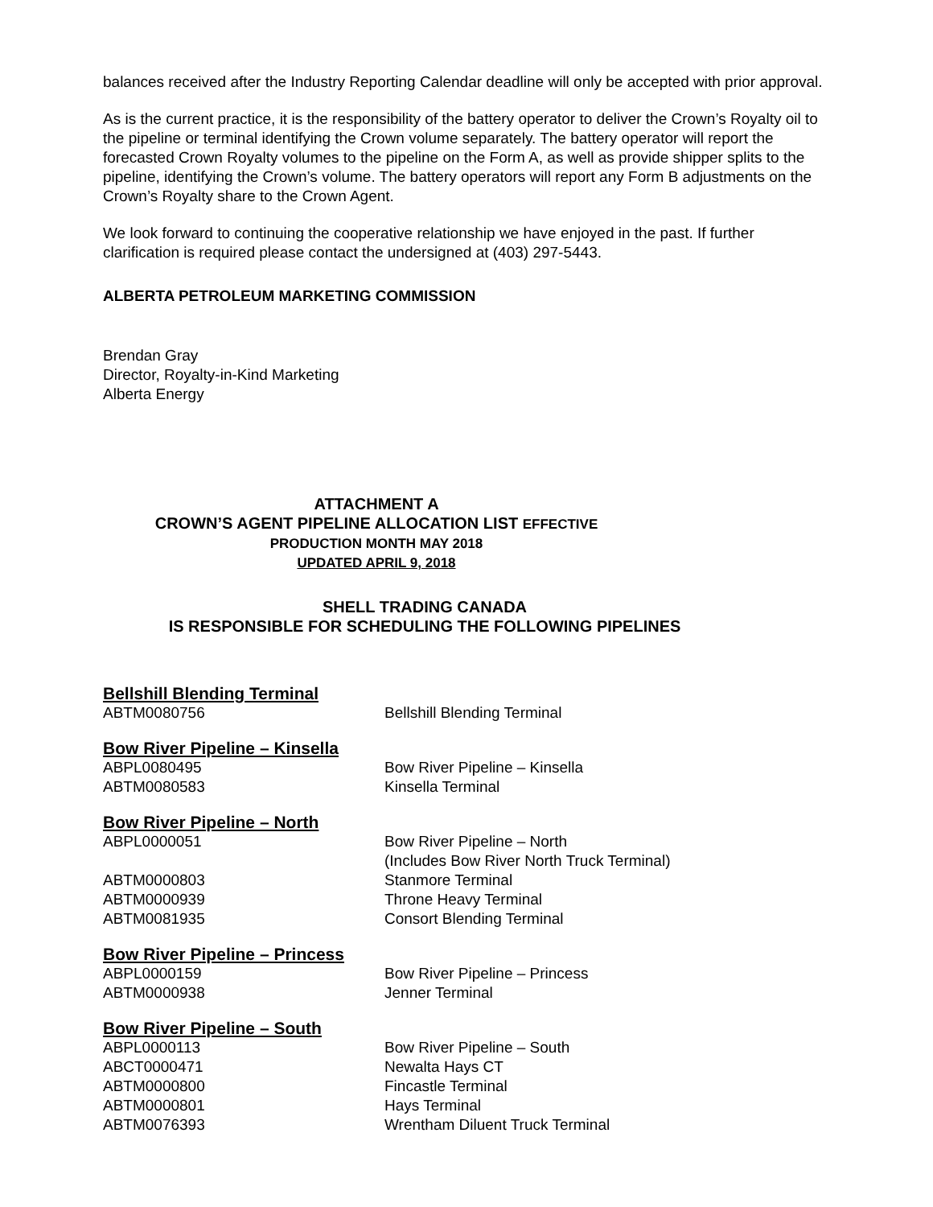balances received after the Industry Reporting Calendar deadline will only be accepted with prior approval.
As is the current practice, it is the responsibility of the battery operator to deliver the Crown’s Royalty oil to the pipeline or terminal identifying the Crown volume separately. The battery operator will report the forecasted Crown Royalty volumes to the pipeline on the Form A, as well as provide shipper splits to the pipeline, identifying the Crown’s volume. The battery operators will report any Form B adjustments on the Crown’s Royalty share to the Crown Agent.
We look forward to continuing the cooperative relationship we have enjoyed in the past. If further clarification is required please contact the undersigned at (403) 297-5443.
ALBERTA PETROLEUM MARKETING COMMISSION
Brendan Gray
Director, Royalty-in-Kind Marketing
Alberta Energy
ATTACHMENT A
CROWN’S AGENT PIPELINE ALLOCATION LIST EFFECTIVE
PRODUCTION MONTH MAY 2018
UPDATED APRIL 9, 2018
SHELL TRADING CANADA
IS RESPONSIBLE FOR SCHEDULING THE FOLLOWING PIPELINES
Bellshill Blending Terminal
| ABTM0080756 | Bellshill Blending Terminal |
Bow River Pipeline – Kinsella
| ABPL0080495 | Bow River Pipeline – Kinsella |
| ABTM0080583 | Kinsella Terminal |
Bow River Pipeline – North
| ABPL0000051 | Bow River Pipeline – North (Includes Bow River North Truck Terminal) |
| ABTM0000803 | Stanmore Terminal |
| ABTM0000939 | Throne Heavy Terminal |
| ABTM0081935 | Consort Blending Terminal |
Bow River Pipeline – Princess
| ABPL0000159 | Bow River Pipeline – Princess |
| ABTM0000938 | Jenner Terminal |
Bow River Pipeline – South
| ABPL0000113 | Bow River Pipeline – South |
| ABCT0000471 | Newalta Hays CT |
| ABTM0000800 | Fincastle Terminal |
| ABTM0000801 | Hays Terminal |
| ABTM0076393 | Wrentham Diluent Truck Terminal |